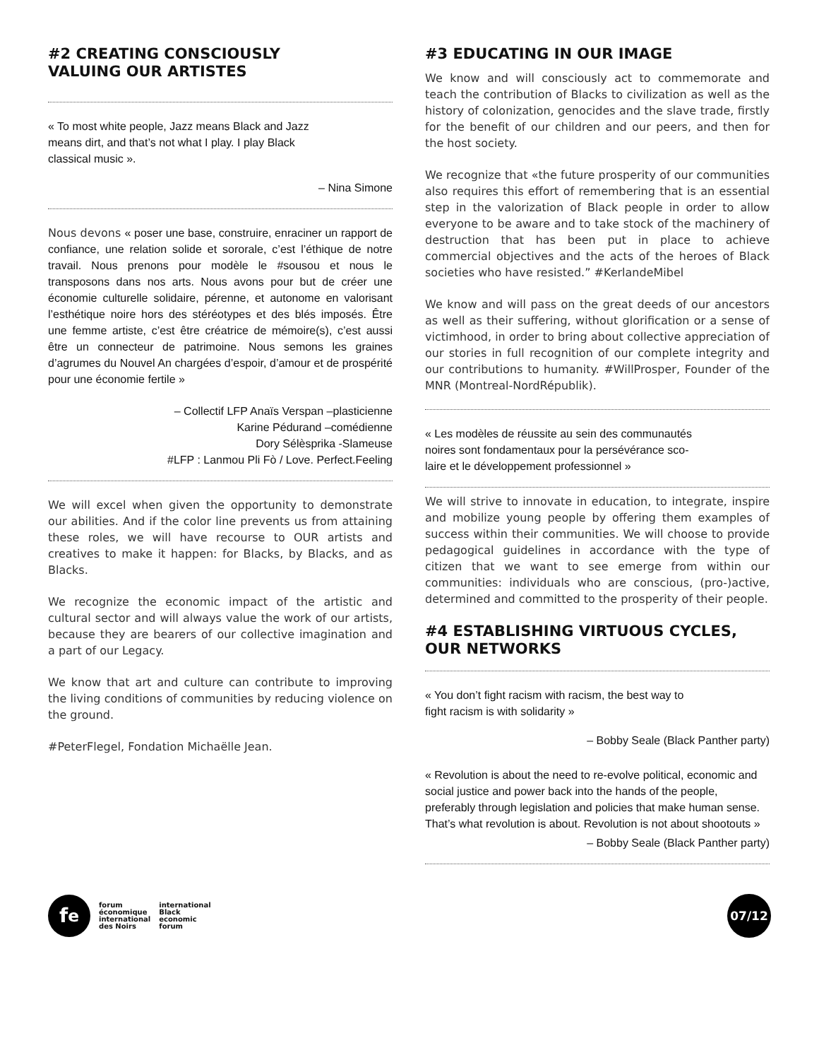#2 CREATING CONSCIOUSLY
VALUING OUR ARTISTES
« To most white people, Jazz means Black and Jazz
means dirt, and that’s not what I play. I play Black
classical music ».
– Nina Simone
Nous devons « poser une base, construire, enraciner un rapport de confiance, une relation solide et sororale, c’est l’éthique de notre travail. Nous prenons pour modèle le #sousou et nous le transposons dans nos arts. Nous avons pour but de créer une économie culturelle solidaire, pérenne, et autonome en valorisant l’esthétique noire hors des stéréotypes et des blés imposés. Être une femme artiste, c’est être créatrice de mémoire(s), c’est aussi être un connecteur de patrimoine. Nous semons les graines d’agrumes du Nouvel An chargées d’espoir, d’amour et de prospérité pour une économie fertile »
– Collectif LFP Anaïs Verspan –plasticienne
Karine Pédurand –comédienne
Dory Sélèsprika -Slameuse
#LFP : Lanmou Pli Fò / Love. Perfect.Feeling
We will excel when given the opportunity to demonstrate our abilities. And if the color line prevents us from attaining these roles, we will have recourse to OUR artists and creatives to make it happen: for Blacks, by Blacks, and as Blacks.
We recognize the economic impact of the artistic and cultural sector and will always value the work of our artists, because they are bearers of our collective imagination and a part of our Legacy.
We know that art and culture can contribute to improving the living conditions of communities by reducing violence on the ground.
#PeterFlegel, Fondation Michaëlle Jean.
#3 EDUCATING IN OUR IMAGE
We know and will consciously act to commemorate and teach the contribution of Blacks to civilization as well as the history of colonization, genocides and the slave trade, firstly for the benefit of our children and our peers, and then for the host society.
We recognize that «the future prosperity of our communities also requires this effort of remembering that is an essential step in the valorization of Black people in order to allow everyone to be aware and to take stock of the machinery of destruction that has been put in place to achieve commercial objectives and the acts of the heroes of Black societies who have resisted.” #KerlandeMibel
We know and will pass on the great deeds of our ancestors as well as their suffering, without glorification or a sense of victimhood, in order to bring about collective appreciation of our stories in full recognition of our complete integrity and our contributions to humanity. #WillProsper, Founder of the MNR (Montreal-NordRépublik).
« Les modèles de réussite au sein des communautés
noires sont fondamentaux pour la persévérance sco-
laire et le développement professionnel »
We will strive to innovate in education, to integrate, inspire and mobilize young people by offering them examples of success within their communities. We will choose to provide pedagogical guidelines in accordance with the type of citizen that we want to see emerge from within our communities: individuals who are conscious, (pro-)active, determined and committed to the prosperity of their people.
#4 ESTABLISHING VIRTUOUS CYCLES, OUR NETWORKS
« You don’t fight racism with racism, the best way to
fight racism is with solidarity »
– Bobby Seale (Black Panther party)
« Revolution is about the need to re-evolve political, economic and social justice and power back into the hands of the people, preferably through legislation and policies that make human sense. That’s what revolution is about. Revolution is not about shootouts »
– Bobby Seale (Black Panther party)
f<sup>e</sup>
forum
économique
international
des Noirs
international
Black
economic
forum
07/12